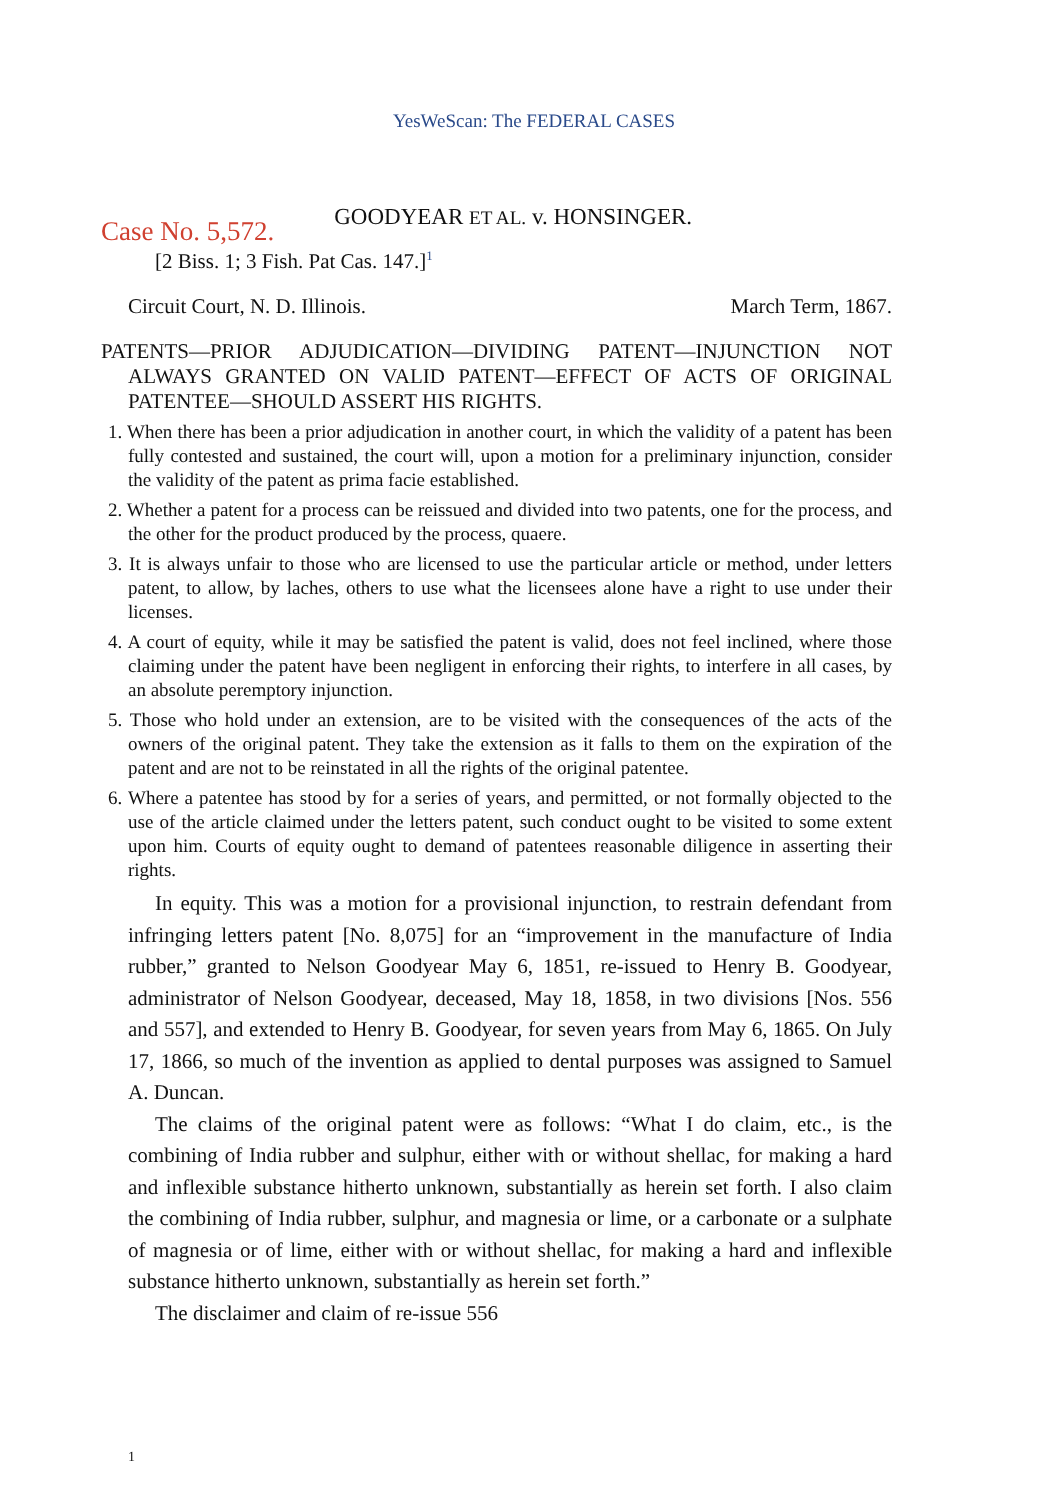YesWeScan: The FEDERAL CASES
Case No. 5,572. GOODYEAR ET AL. v. HONSINGER.
[2 Biss. 1; 3 Fish. Pat Cas. 147.]<sup>1</sup>
Circuit Court, N. D. Illinois. March Term, 1867.
PATENTS—PRIOR ADJUDICATION—DIVIDING PATENT—INJUNCTION NOT ALWAYS GRANTED ON VALID PATENT—EFFECT OF ACTS OF ORIGINAL PATENTEE—SHOULD ASSERT HIS RIGHTS.
1. When there has been a prior adjudication in another court, in which the validity of a patent has been fully contested and sustained, the court will, upon a motion for a preliminary injunction, consider the validity of the patent as prima facie established.
2. Whether a patent for a process can be reissued and divided into two patents, one for the process, and the other for the product produced by the process, quaere.
3. It is always unfair to those who are licensed to use the particular article or method, under letters patent, to allow, by laches, others to use what the licensees alone have a right to use under their licenses.
4. A court of equity, while it may be satisfied the patent is valid, does not feel inclined, where those claiming under the patent have been negligent in enforcing their rights, to interfere in all cases, by an absolute peremptory injunction.
5. Those who hold under an extension, are to be visited with the consequences of the acts of the owners of the original patent. They take the extension as it falls to them on the expiration of the patent and are not to be reinstated in all the rights of the original patentee.
6. Where a patentee has stood by for a series of years, and permitted, or not formally objected to the use of the article claimed under the letters patent, such conduct ought to be visited to some extent upon him. Courts of equity ought to demand of patentees reasonable diligence in asserting their rights.
In equity. This was a motion for a provisional injunction, to restrain defendant from infringing letters patent [No. 8,075] for an “improvement in the manufacture of India rubber,” granted to Nelson Goodyear May 6, 1851, re-issued to Henry B. Goodyear, administrator of Nelson Goodyear, deceased, May 18, 1858, in two divisions [Nos. 556 and 557], and extended to Henry B. Goodyear, for seven years from May 6, 1865. On July 17, 1866, so much of the invention as applied to dental purposes was assigned to Samuel A. Duncan.
The claims of the original patent were as follows: “What I do claim, etc., is the combining of India rubber and sulphur, either with or without shellac, for making a hard and inflexible substance hitherto unknown, substantially as herein set forth. I also claim the combining of India rubber, sulphur, and magnesia or lime, or a carbonate or a sulphate of magnesia or of lime, either with or without shellac, for making a hard and inflexible substance hitherto unknown, substantially as herein set forth.”
The disclaimer and claim of re-issue 556
1